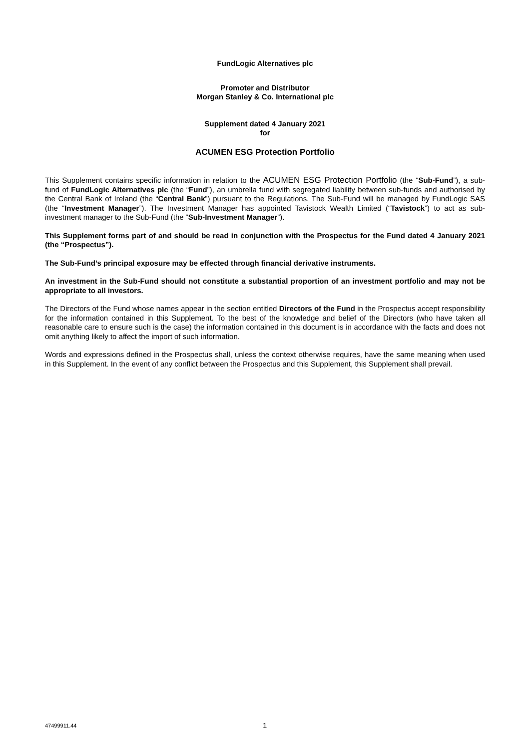FundLogic Alternatives plc
Promoter and Distributor
Morgan Stanley & Co. International plc
Supplement dated 4 January 2021
for
ACUMEN ESG Protection Portfolio
This Supplement contains specific information in relation to the ACUMEN ESG Protection Portfolio (the “Sub-Fund”), a sub-fund of FundLogic Alternatives plc (the “Fund”), an umbrella fund with segregated liability between sub-funds and authorised by the Central Bank of Ireland (the “Central Bank”) pursuant to the Regulations. The Sub-Fund will be managed by FundLogic SAS (the “Investment Manager”). The Investment Manager has appointed Tavistock Wealth Limited (“Tavistock”) to act as sub-investment manager to the Sub-Fund (the “Sub-Investment Manager”).
This Supplement forms part of and should be read in conjunction with the Prospectus for the Fund dated 4 January 2021 (the “Prospectus”).
The Sub-Fund’s principal exposure may be effected through financial derivative instruments.
An investment in the Sub-Fund should not constitute a substantial proportion of an investment portfolio and may not be appropriate to all investors.
The Directors of the Fund whose names appear in the section entitled Directors of the Fund in the Prospectus accept responsibility for the information contained in this Supplement. To the best of the knowledge and belief of the Directors (who have taken all reasonable care to ensure such is the case) the information contained in this document is in accordance with the facts and does not omit anything likely to affect the import of such information.
Words and expressions defined in the Prospectus shall, unless the context otherwise requires, have the same meaning when used in this Supplement. In the event of any conflict between the Prospectus and this Supplement, this Supplement shall prevail.
47499911.44 1